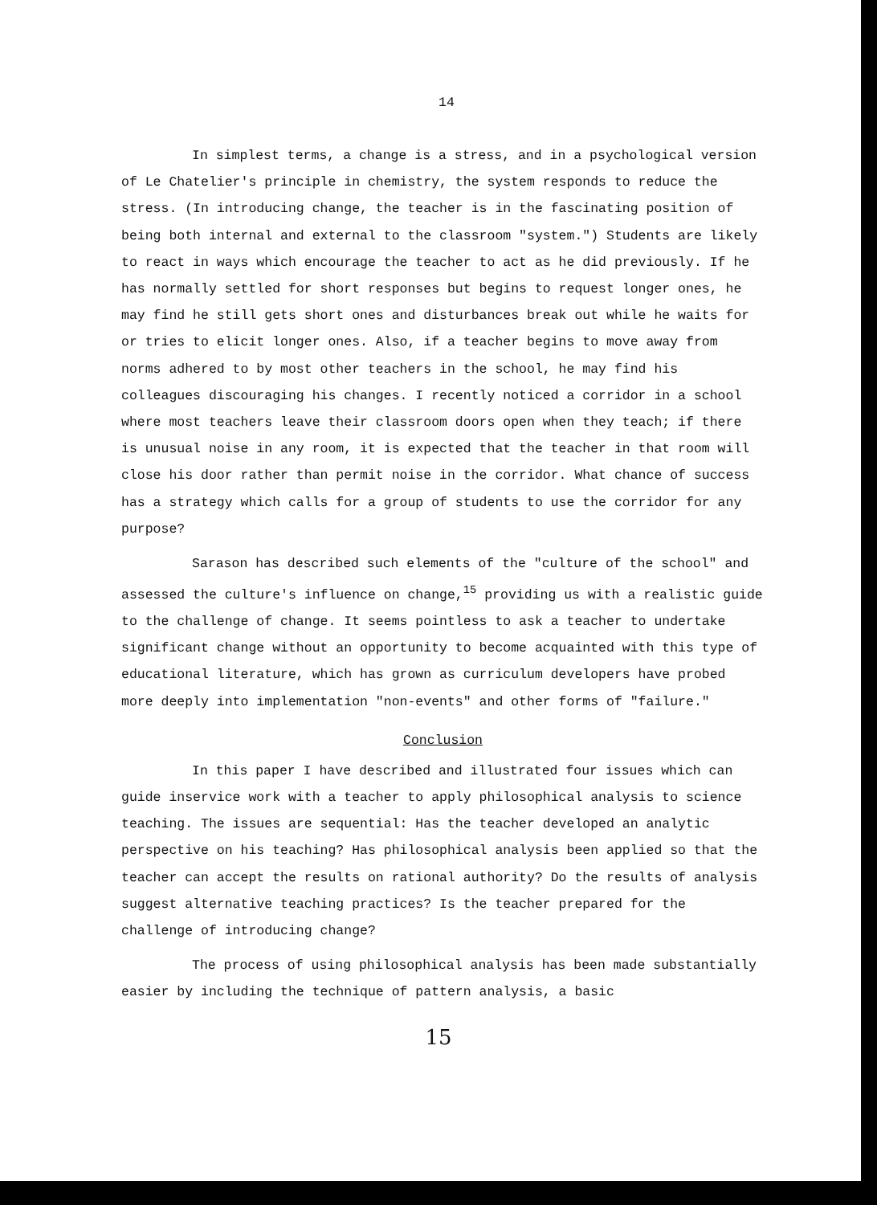14
In simplest terms, a change is a stress, and in a psychological version of Le Chatelier's principle in chemistry, the system responds to reduce the stress. (In introducing change, the teacher is in the fascinating position of being both internal and external to the classroom "system.") Students are likely to react in ways which encourage the teacher to act as he did previously. If he has normally settled for short responses but begins to request longer ones, he may find he still gets short ones and disturbances break out while he waits for or tries to elicit longer ones. Also, if a teacher begins to move away from norms adhered to by most other teachers in the school, he may find his colleagues discouraging his changes. I recently noticed a corridor in a school where most teachers leave their classroom doors open when they teach; if there is unusual noise in any room, it is expected that the teacher in that room will close his door rather than permit noise in the corridor. What chance of success has a strategy which calls for a group of students to use the corridor for any purpose?
Sarason has described such elements of the "culture of the school" and assessed the culture's influence on change,<sup>15</sup> providing us with a realistic guide to the challenge of change. It seems pointless to ask a teacher to undertake significant change without an opportunity to become acquainted with this type of educational literature, which has grown as curriculum developers have probed more deeply into implementation "non-events" and other forms of "failure."
Conclusion
In this paper I have described and illustrated four issues which can guide inservice work with a teacher to apply philosophical analysis to science teaching. The issues are sequential: Has the teacher developed an analytic perspective on his teaching? Has philosophical analysis been applied so that the teacher can accept the results on rational authority? Do the results of analysis suggest alternative teaching practices? Is the teacher prepared for the challenge of introducing change?
The process of using philosophical analysis has been made substantially easier by including the technique of pattern analysis, a basic
15